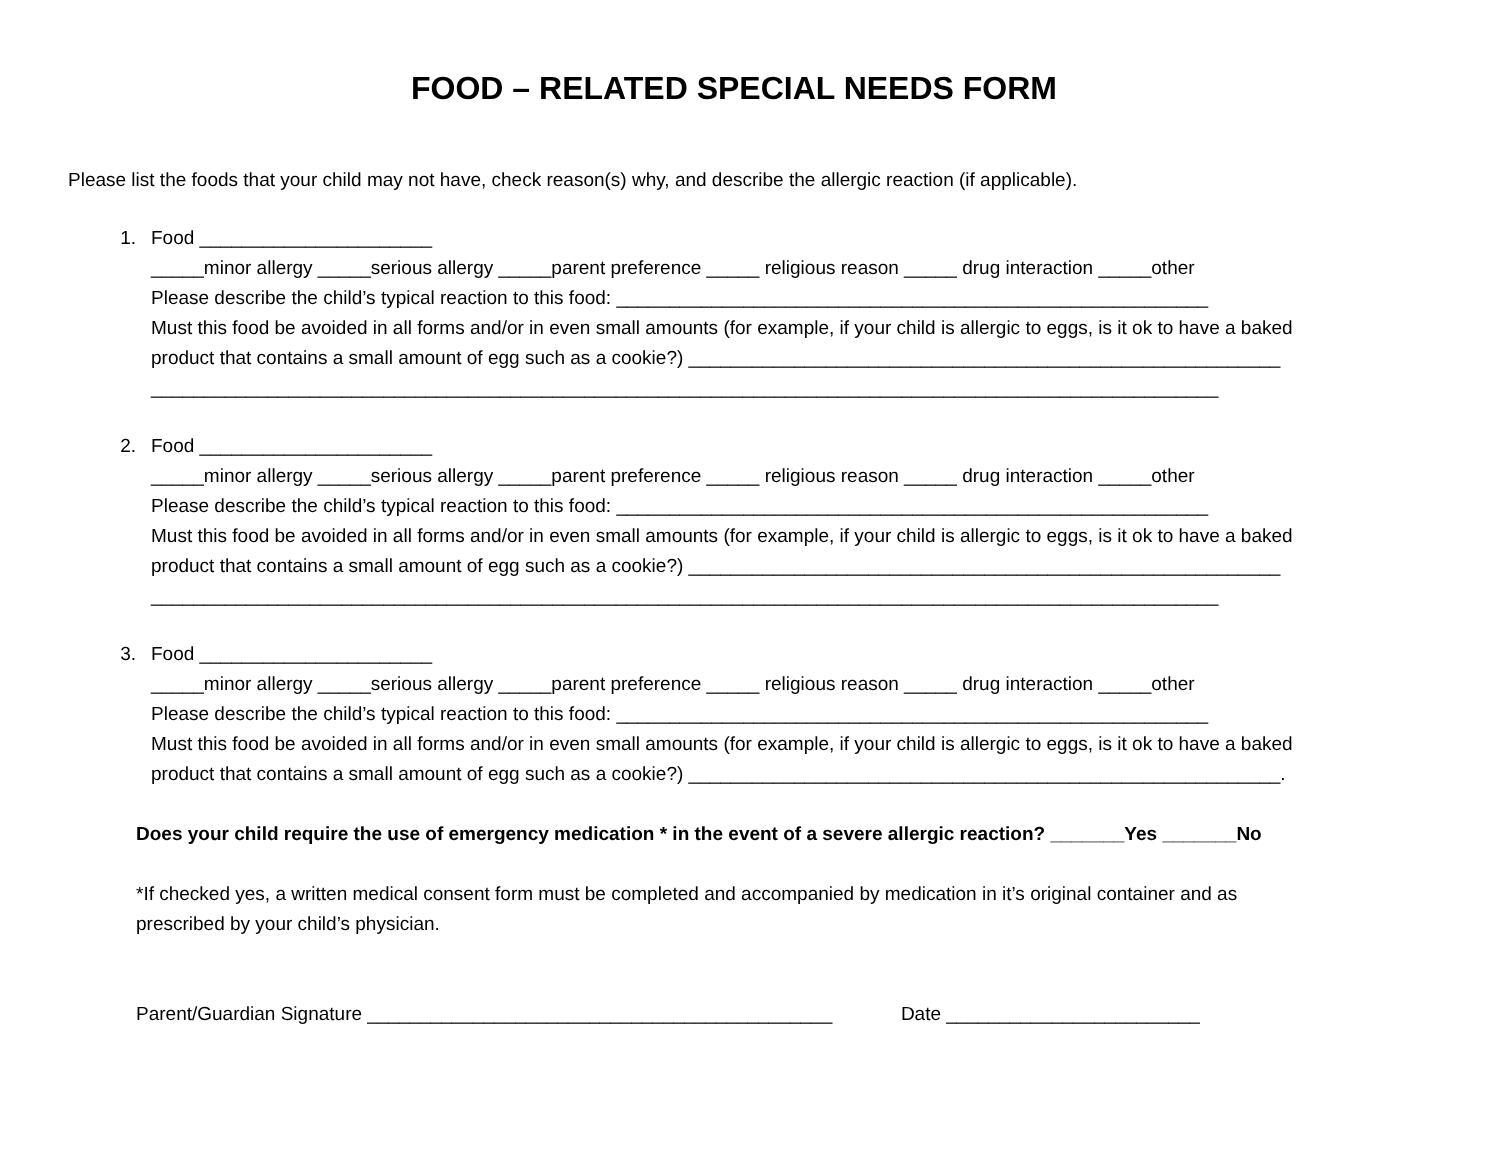FOOD – RELATED SPECIAL NEEDS FORM
Please list the foods that your child may not have, check reason(s) why, and describe the allergic reaction (if applicable).
1. Food ______________________
_____minor allergy _____serious allergy _____parent preference _____ religious reason _____ drug interaction _____other
Please describe the child’s typical reaction to this food: ________________________________________________________
Must this food be avoided in all forms and/or in even small amounts (for example, if your child is allergic to eggs, is it ok to have a baked
product that contains a small amount of egg such as a cookie?) ________________________________________________________
_____________________________________________________________________________________________________
2. Food ______________________
_____minor allergy _____serious allergy _____parent preference _____ religious reason _____ drug interaction _____other
Please describe the child’s typical reaction to this food: ________________________________________________________
Must this food be avoided in all forms and/or in even small amounts (for example, if your child is allergic to eggs, is it ok to have a baked
product that contains a small amount of egg such as a cookie?) ________________________________________________________
_____________________________________________________________________________________________________
3. Food ______________________
_____minor allergy _____serious allergy _____parent preference _____ religious reason _____ drug interaction _____other
Please describe the child’s typical reaction to this food: ________________________________________________________
Must this food be avoided in all forms and/or in even small amounts (for example, if your child is allergic to eggs, is it ok to have a baked
product that contains a small amount of egg such as a cookie?) ________________________________________________________.
Does your child require the use of emergency medication * in the event of a severe allergic reaction? _______Yes _______No
*If checked yes, a written medical consent form must be completed and accompanied by medication in it’s original container and as
prescribed by your child’s physician.
Parent/Guardian Signature ____________________________________________ Date ________________________